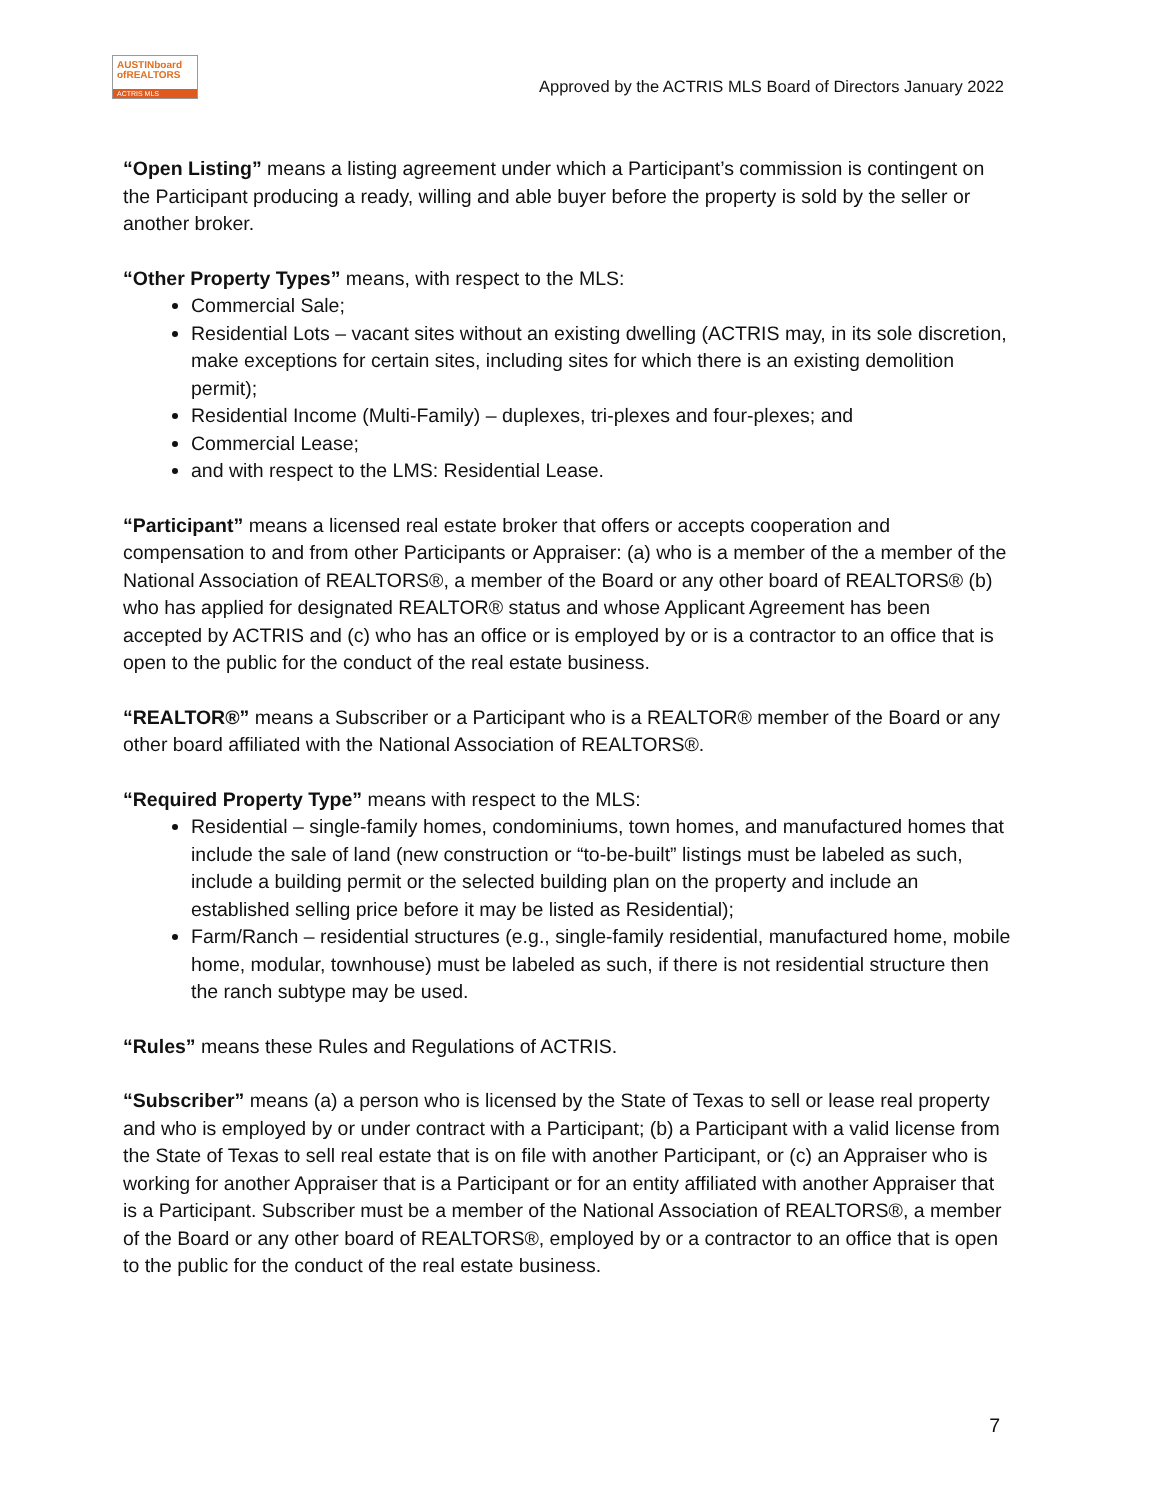AUSTINboard
ofREALTORS
ACTRIS MLS
Approved by the ACTRIS MLS Board of Directors January 2022
“Open Listing” means a listing agreement under which a Participant’s commission is contingent on the Participant producing a ready, willing and able buyer before the property is sold by the seller or another broker.
“Other Property Types” means, with respect to the MLS:
Commercial Sale;
Residential Lots – vacant sites without an existing dwelling (ACTRIS may, in its sole discretion, make exceptions for certain sites, including sites for which there is an existing demolition permit);
Residential Income (Multi-Family) – duplexes, tri-plexes and four-plexes; and
Commercial Lease;
and with respect to the LMS: Residential Lease.
“Participant” means a licensed real estate broker that offers or accepts cooperation and compensation to and from other Participants or Appraiser: (a) who is a member of the a member of the National Association of REALTORS®, a member of the Board or any other board of REALTORS® (b) who has applied for designated REALTOR® status and whose Applicant Agreement has been accepted by ACTRIS and (c) who has an office or is employed by or is a contractor to an office that is open to the public for the conduct of the real estate business.
“REALTOR®” means a Subscriber or a Participant who is a REALTOR® member of the Board or any other board affiliated with the National Association of REALTORS®.
“Required Property Type” means with respect to the MLS:
Residential – single-family homes, condominiums, town homes, and manufactured homes that include the sale of land (new construction or “to-be-built” listings must be labeled as such, include a building permit or the selected building plan on the property and include an established selling price before it may be listed as Residential);
Farm/Ranch – residential structures (e.g., single-family residential, manufactured home, mobile home, modular, townhouse) must be labeled as such, if there is not residential structure then the ranch subtype may be used.
“Rules” means these Rules and Regulations of ACTRIS.
“Subscriber” means (a) a person who is licensed by the State of Texas to sell or lease real property and who is employed by or under contract with a Participant; (b) a Participant with a valid license from the State of Texas to sell real estate that is on file with another Participant, or (c) an Appraiser who is working for another Appraiser that is a Participant or for an entity affiliated with another Appraiser that is a Participant. Subscriber must be a member of the National Association of REALTORS®, a member of the Board or any other board of REALTORS®, employed by or a contractor to an office that is open to the public for the conduct of the real estate business.
7